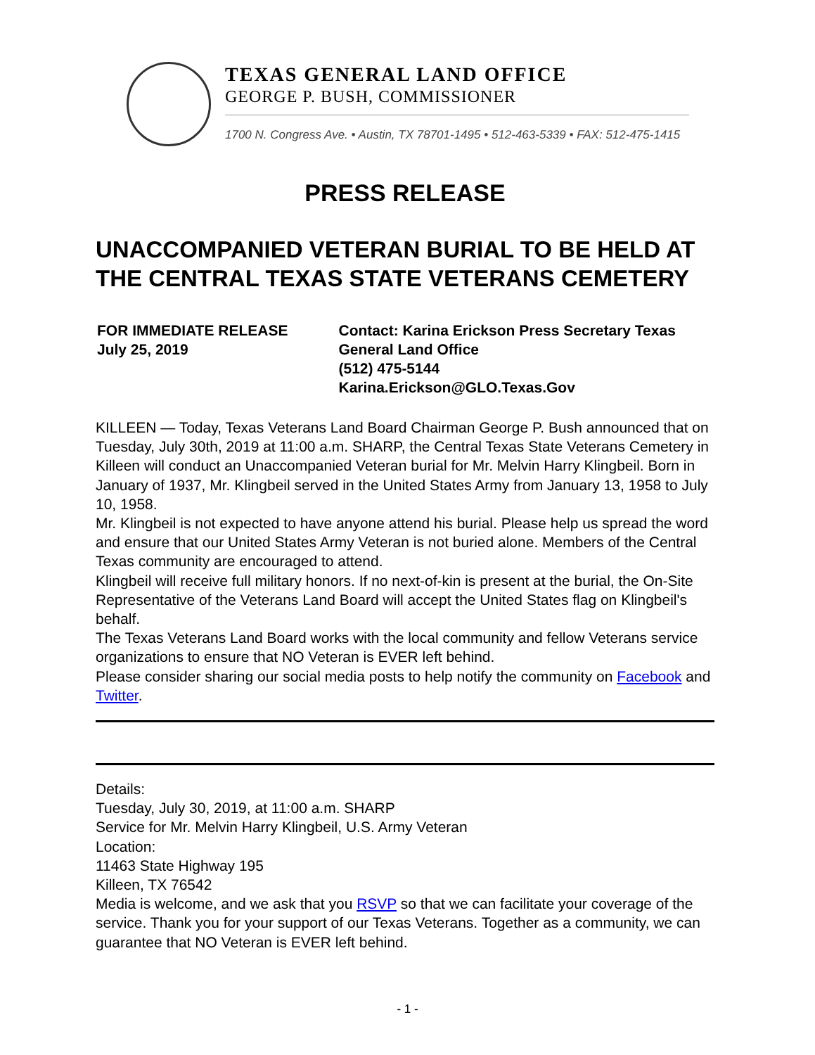TEXAS GENERAL LAND OFFICE
GEORGE P. BUSH, COMMISSIONER
1700 N. Congress Ave. • Austin, TX 78701-1495 • 512-463-5339 • FAX: 512-475-1415
PRESS RELEASE
UNACCOMPANIED VETERAN BURIAL TO BE HELD AT THE CENTRAL TEXAS STATE VETERANS CEMETERY
FOR IMMEDIATE RELEASE
July 25, 2019
Contact: Karina Erickson Press Secretary Texas General Land Office
(512) 475-5144
Karina.Erickson@GLO.Texas.Gov
KILLEEN — Today, Texas Veterans Land Board Chairman George P. Bush announced that on Tuesday, July 30th, 2019 at 11:00 a.m. SHARP, the Central Texas State Veterans Cemetery in Killeen will conduct an Unaccompanied Veteran burial for Mr. Melvin Harry Klingbeil. Born in January of 1937, Mr. Klingbeil served in the United States Army from January 13, 1958 to July 10, 1958.
Mr. Klingbeil is not expected to have anyone attend his burial. Please help us spread the word and ensure that our United States Army Veteran is not buried alone. Members of the Central Texas community are encouraged to attend.
Klingbeil will receive full military honors. If no next-of-kin is present at the burial, the On-Site Representative of the Veterans Land Board will accept the United States flag on Klingbeil's behalf.
The Texas Veterans Land Board works with the local community and fellow Veterans service organizations to ensure that NO Veteran is EVER left behind.
Please consider sharing our social media posts to help notify the community on Facebook and Twitter.
Details:
Tuesday, July 30, 2019, at 11:00 a.m. SHARP
Service for Mr. Melvin Harry Klingbeil, U.S. Army Veteran
Location:
11463 State Highway 195
Killeen, TX 76542
Media is welcome, and we ask that you RSVP so that we can facilitate your coverage of the service. Thank you for your support of our Texas Veterans. Together as a community, we can guarantee that NO Veteran is EVER left behind.
- 1 -